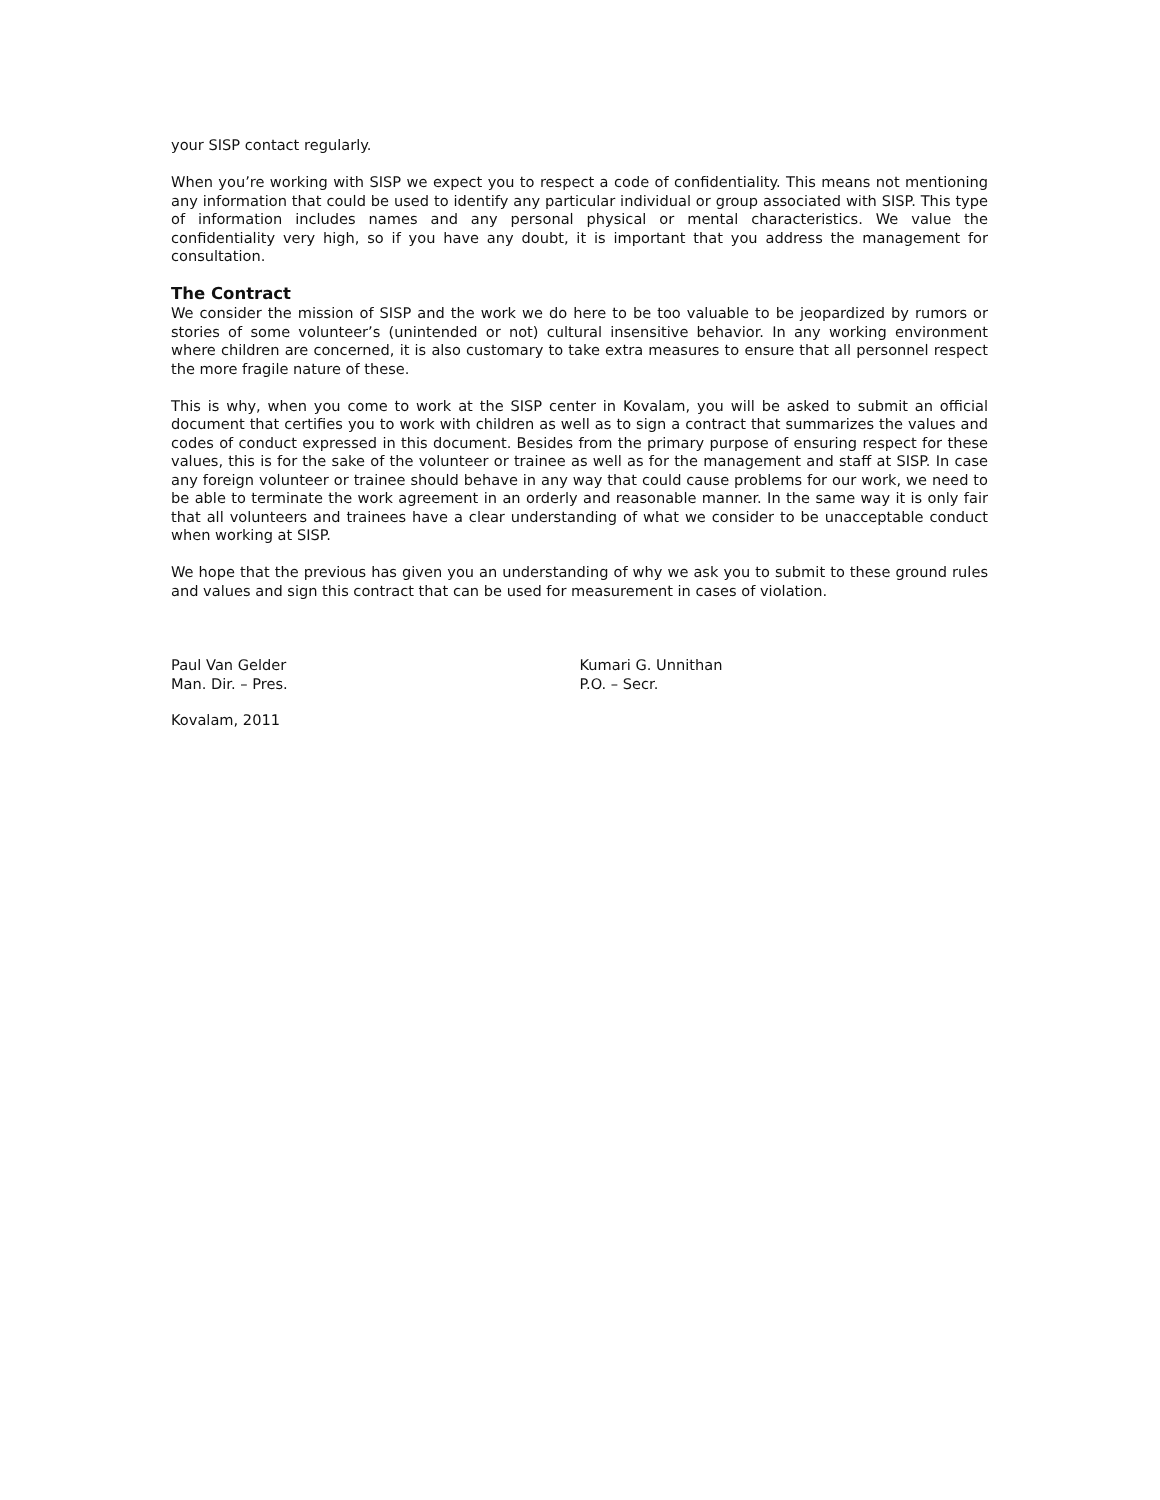your SISP contact regularly.
When you’re working with SISP we expect you to respect a code of confidentiality. This means not mentioning any information that could be used to identify any particular individual or group associated with SISP. This type of information includes names and any personal physical or mental characteristics. We value the confidentiality very high, so if you have any doubt, it is important that you address the management for consultation.
The Contract
We consider the mission of SISP and the work we do here to be too valuable to be jeopardized by rumors or stories of some volunteer’s (unintended or not) cultural insensitive behavior. In any working environment where children are concerned, it is also customary to take extra measures to ensure that all personnel respect the more fragile nature of these.
This is why, when you come to work at the SISP center in Kovalam, you will be asked to submit an official document that certifies you to work with children as well as to sign a contract that summarizes the values and codes of conduct expressed in this document. Besides from the primary purpose of ensuring respect for these values, this is for the sake of the volunteer or trainee as well as for the management and staff at SISP. In case any foreign volunteer or trainee should behave in any way that could cause problems for our work, we need to be able to terminate the work agreement in an orderly and reasonable manner. In the same way it is only fair that all volunteers and trainees have a clear understanding of what we consider to be unacceptable conduct when working at SISP.
We hope that the previous has given you an understanding of why we ask you to submit to these ground rules and values and sign this contract that can be used for measurement in cases of violation.
Paul Van Gelder
Man. Dir. – Pres.
Kumari G. Unnithan
P.O. – Secr.
Kovalam, 2011